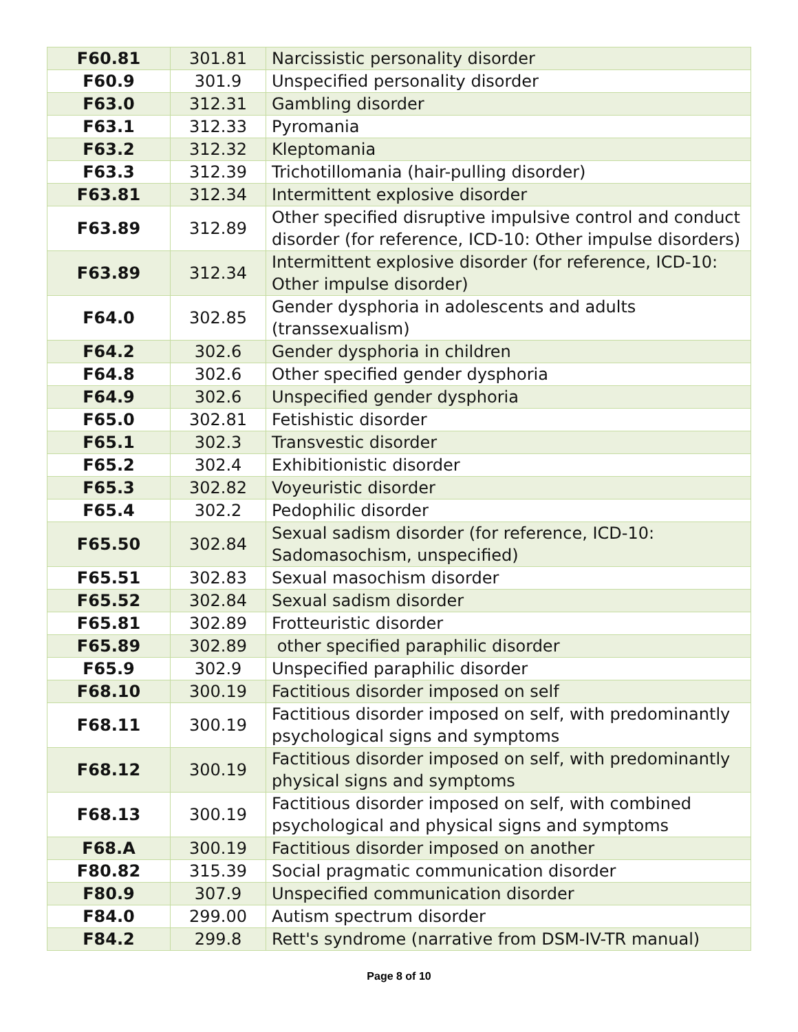| F60.81 | 301.81 | Narcissistic personality disorder |
| F60.9 | 301.9 | Unspecified personality disorder |
| F63.0 | 312.31 | Gambling disorder |
| F63.1 | 312.33 | Pyromania |
| F63.2 | 312.32 | Kleptomania |
| F63.3 | 312.39 | Trichotillomania (hair-pulling disorder) |
| F63.81 | 312.34 | Intermittent explosive disorder |
| F63.89 | 312.89 | Other specified disruptive impulsive control and conduct disorder (for reference, ICD-10: Other impulse disorders) |
| F63.89 | 312.34 | Intermittent explosive disorder (for reference, ICD-10: Other impulse disorder) |
| F64.0 | 302.85 | Gender dysphoria in adolescents and adults (transsexualism) |
| F64.2 | 302.6 | Gender dysphoria in children |
| F64.8 | 302.6 | Other specified gender dysphoria |
| F64.9 | 302.6 | Unspecified gender dysphoria |
| F65.0 | 302.81 | Fetishistic disorder |
| F65.1 | 302.3 | Transvestic disorder |
| F65.2 | 302.4 | Exhibitionistic disorder |
| F65.3 | 302.82 | Voyeuristic disorder |
| F65.4 | 302.2 | Pedophilic disorder |
| F65.50 | 302.84 | Sexual sadism disorder (for reference, ICD-10: Sadomasochism, unspecified) |
| F65.51 | 302.83 | Sexual masochism disorder |
| F65.52 | 302.84 | Sexual sadism disorder |
| F65.81 | 302.89 | Frotteuristic disorder |
| F65.89 | 302.89 | other specified paraphilic disorder |
| F65.9 | 302.9 | Unspecified paraphilic disorder |
| F68.10 | 300.19 | Factitious disorder imposed on self |
| F68.11 | 300.19 | Factitious disorder imposed on self, with predominantly psychological signs and symptoms |
| F68.12 | 300.19 | Factitious disorder imposed on self, with predominantly physical signs and symptoms |
| F68.13 | 300.19 | Factitious disorder imposed on self, with combined psychological and physical signs and symptoms |
| F68.A | 300.19 | Factitious disorder imposed on another |
| F80.82 | 315.39 | Social pragmatic communication disorder |
| F80.9 | 307.9 | Unspecified communication disorder |
| F84.0 | 299.00 | Autism spectrum disorder |
| F84.2 | 299.8 | Rett's syndrome (narrative from DSM-IV-TR manual) |
Page 8 of 10